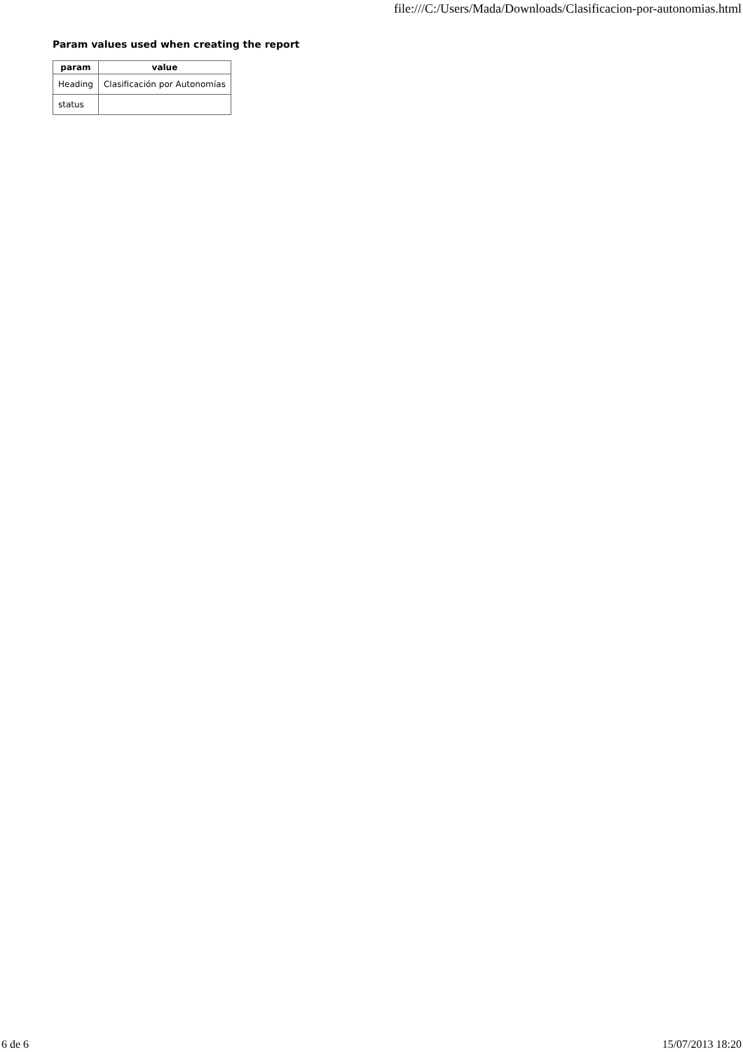file:///C:/Users/Mada/Downloads/Clasificacion-por-autonomias.html
Param values used when creating the report
| param | value |
| --- | --- |
| Heading | Clasificación por Autonomías |
| status | |
6 de 6 15/07/2013 18:20